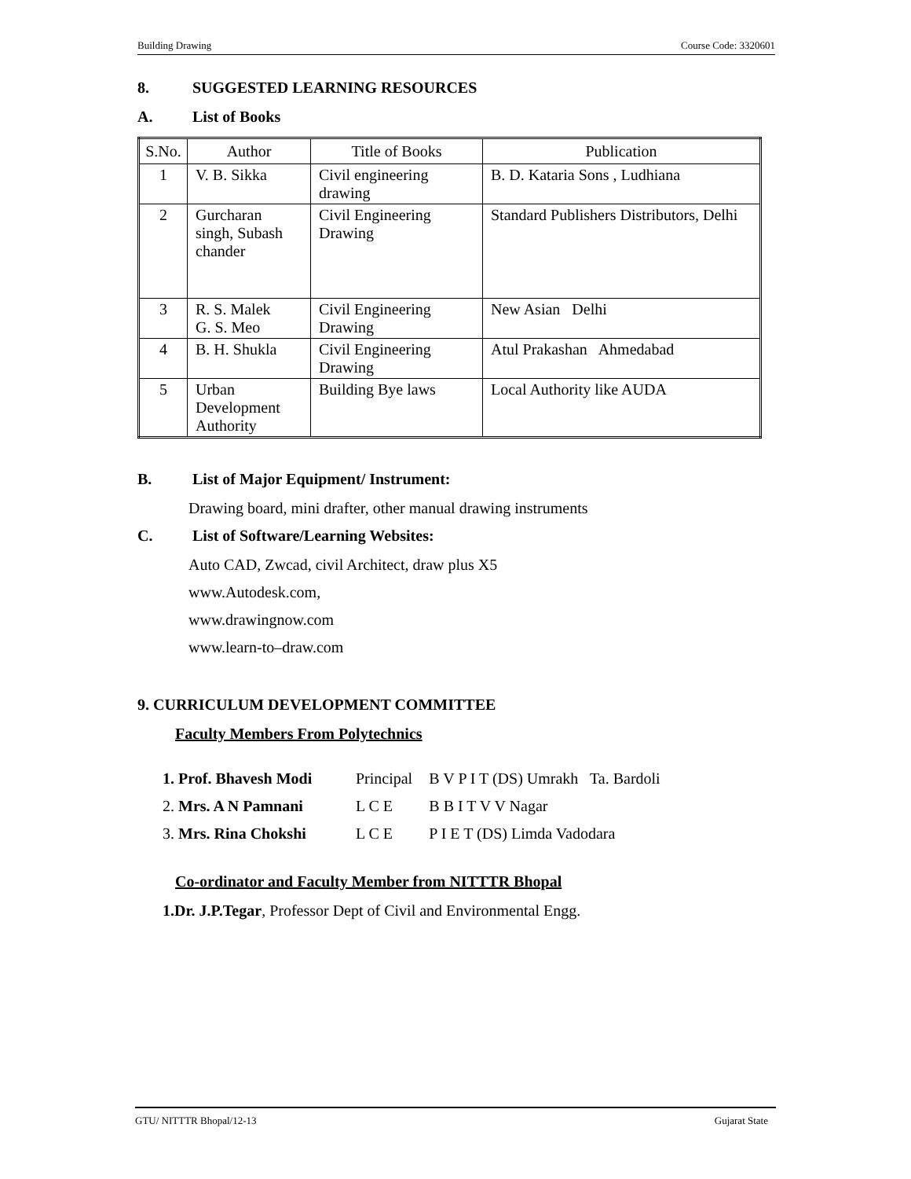Building Drawing Course Code: 3320601
8. SUGGESTED LEARNING RESOURCES
A. List of Books
| S.No. | Author | Title of Books | Publication |
| --- | --- | --- | --- |
| 1 | V. B. Sikka | Civil engineering drawing | B. D. Kataria Sons , Ludhiana |
| 2 | Gurcharan singh, Subash chander | Civil Engineering Drawing | Standard Publishers Distributors, Delhi |
| 3 | R. S. Malek G. S. Meo | Civil Engineering Drawing | New Asian Delhi |
| 4 | B. H. Shukla | Civil Engineering Drawing | Atul Prakashan Ahmedabad |
| 5 | Urban Development Authority | Building Bye laws | Local Authority like AUDA |
B. List of Major Equipment/ Instrument:
Drawing board, mini drafter, other manual drawing instruments
C. List of Software/Learning Websites:
Auto CAD, Zwcad, civil Architect, draw plus X5
www.Autodesk.com,
www.drawingnow.com
www.learn-to–draw.com
9. CURRICULUM DEVELOPMENT COMMITTEE
Faculty Members From Polytechnics
| 1. Prof. Bhavesh Modi | Principal | B V P I T (DS) Umrakh Ta. Bardoli |
| 2. Mrs. A N Pamnani | L C E | B B I T V V Nagar |
| 3. Mrs. Rina Chokshi | L C E | P I E T (DS) Limda Vadodara |
Co-ordinator and Faculty Member from NITTTR Bhopal
1.Dr. J.P.Tegar, Professor Dept of Civil and Environmental Engg.
GTU/ NITTTR Bhopal/12-13 Gujarat State